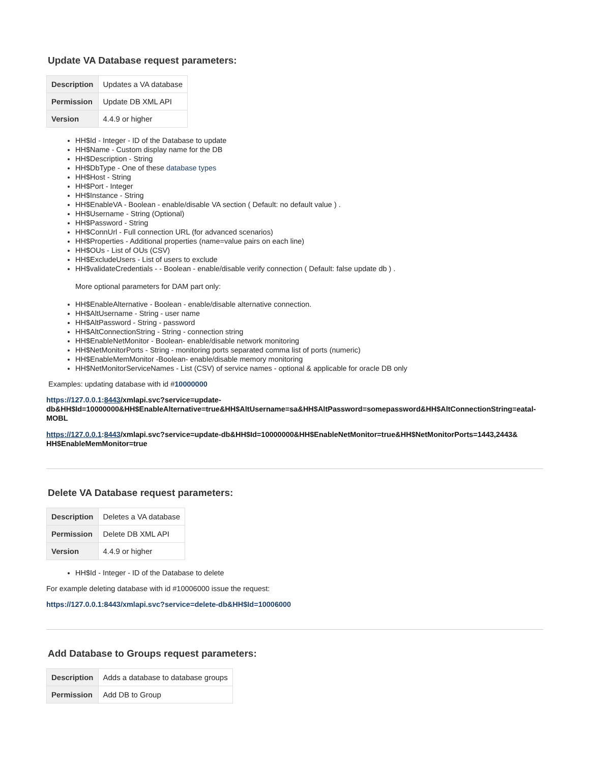Update VA Database request parameters:
| Description | Updates a VA database |
| Permission | Update DB XML API |
| Version | 4.4.9 or higher |
HH$Id - Integer - ID of the Database to update
HH$Name - Custom display name for the DB
HH$Description - String
HH$DbType - One of these database types
HH$Host - String
HH$Port - Integer
HH$Instance - String
HH$EnableVA - Boolean - enable/disable VA section ( Default: no default value ) .
HH$Username - String (Optional)
HH$Password - String
HH$ConnUrl - Full connection URL (for advanced scenarios)
HH$Properties - Additional properties (name=value pairs on each line)
HH$OUs - List of OUs (CSV)
HH$ExcludeUsers - List of users to exclude
HH$validateCredentials - - Boolean - enable/disable verify connection ( Default: false update db ) .
More optional parameters for DAM part only:
HH$EnableAlternative - Boolean - enable/disable alternative connection.
HH$AltUsername - String - user name
HH$AltPassword - String - password
HH$AltConnectionString - String - connection string
HH$EnableNetMonitor - Boolean- enable/disable network monitoring
HH$NetMonitorPorts - String - monitoring ports separated comma list of ports (numeric)
HH$EnableMemMonitor -Boolean- enable/disable memory monitoring
HH$NetMonitorServiceNames - List (CSV) of service names - optional & applicable for oracle DB only
Examples: updating database with id #10000000
https://127.0.0.1:8443/xmlapi.svc?service=update-db&HH$Id=10000000&HH$EnableAlternative=true&HH$AltUsername=sa&HH$AltPassword=somepassword&HH$AltConnectionString=eatal-MOBL
https://127.0.0.1:8443/xmlapi.svc?service=update-db&HH$Id=10000000&HH$EnableNetMonitor=true&HH$NetMonitorPorts=1443,2443& HH$EnableMemMonitor=true
Delete VA Database request parameters:
| Description | Deletes a VA database |
| Permission | Delete DB XML API |
| Version | 4.4.9 or higher |
HH$Id - Integer - ID of the Database to delete
For example deleting database with id #10006000 issue the request:
https://127.0.0.1:8443/xmlapi.svc?service=delete-db&HH$Id=10006000
Add Database to Groups request parameters:
| Description | Adds a database to database groups |
| Permission | Add DB to Group |